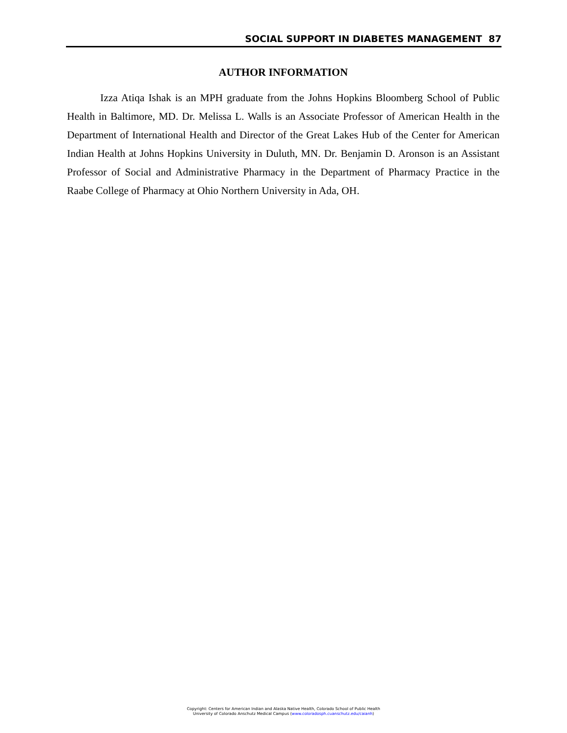SOCIAL SUPPORT IN DIABETES MANAGEMENT 87
AUTHOR INFORMATION
Izza Atiqa Ishak is an MPH graduate from the Johns Hopkins Bloomberg School of Public Health in Baltimore, MD. Dr. Melissa L. Walls is an Associate Professor of American Health in the Department of International Health and Director of the Great Lakes Hub of the Center for American Indian Health at Johns Hopkins University in Duluth, MN. Dr. Benjamin D. Aronson is an Assistant Professor of Social and Administrative Pharmacy in the Department of Pharmacy Practice in the Raabe College of Pharmacy at Ohio Northern University in Ada, OH.
Copyright: Centers for American Indian and Alaska Native Health, Colorado School of Public Health
University of Colorado Anschutz Medical Campus (www.coloradosph.cuanschutz.edu/caianh)